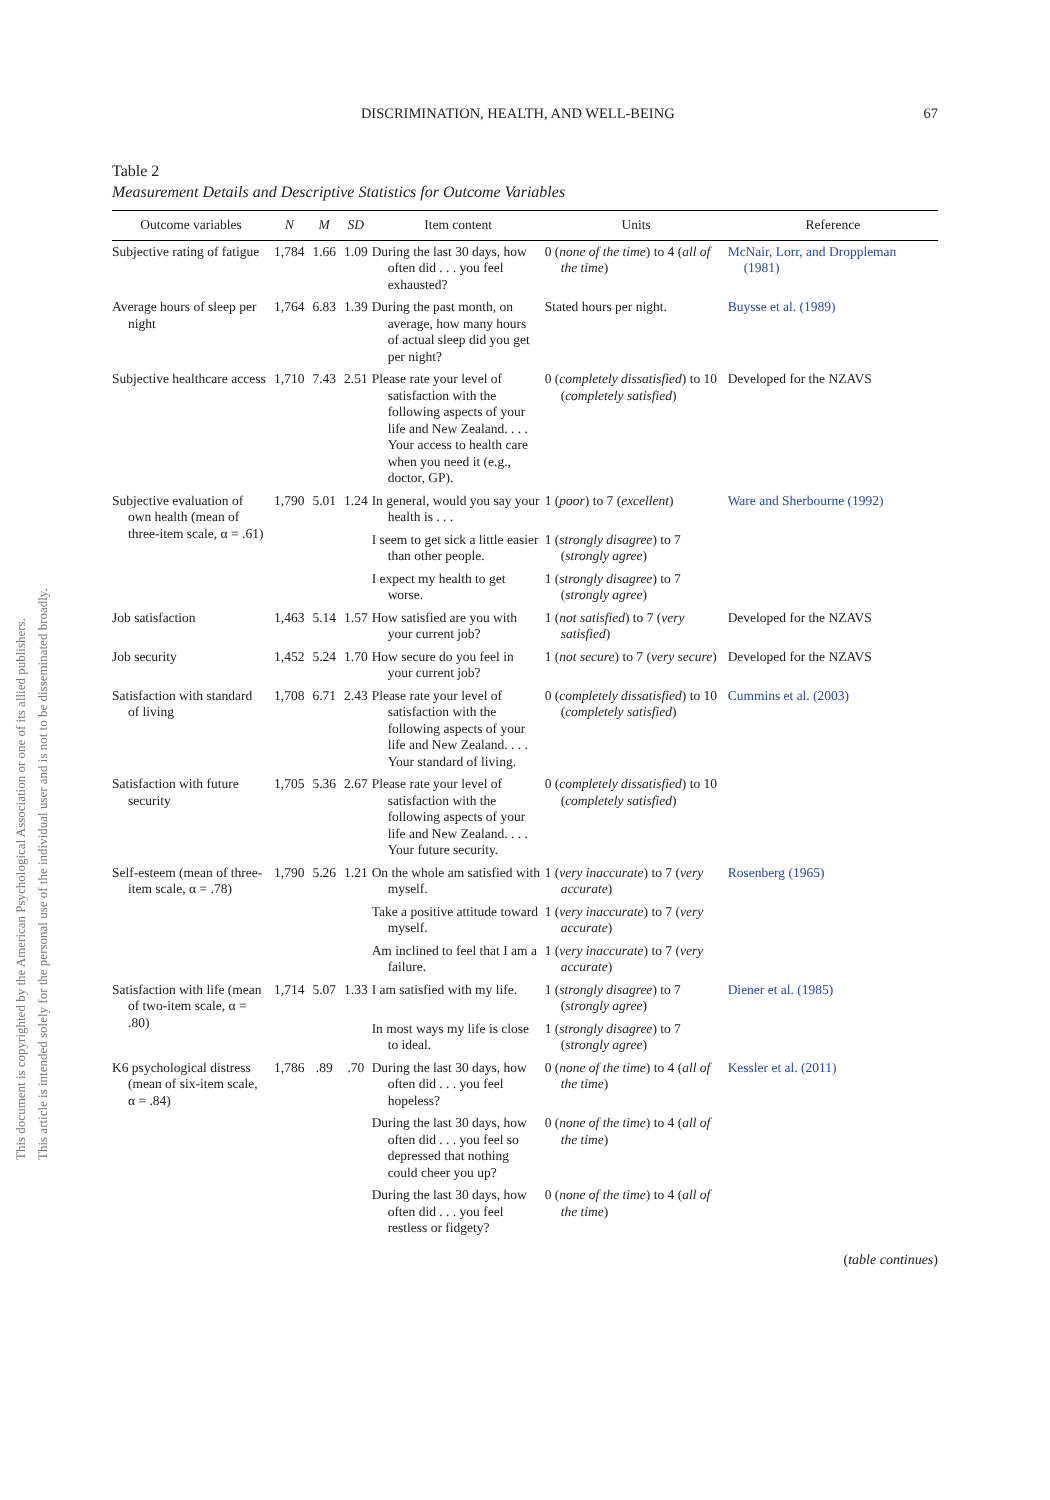This document is copyrighted by the American Psychological Association or one of its allied publishers.
This article is intended solely for the personal use of the individual user and is not to be disseminated broadly.
DISCRIMINATION, HEALTH, AND WELL-BEING 67
Table 2
Measurement Details and Descriptive Statistics for Outcome Variables
| Outcome variables | N | M | SD | Item content | Units | Reference |
| --- | --- | --- | --- | --- | --- | --- |
| Subjective rating of fatigue | 1,784 | 1.66 | 1.09 | During the last 30 days, how often did . . . you feel exhausted? | 0 ( none of the time ) to 4 ( all of the time ) | McNair, Lorr, and Droppleman (1981) |
| Average hours of sleep per night | 1,764 | 6.83 | 1.39 | During the past month, on average, how many hours of actual sleep did you get per night? | Stated hours per night. | Buysse et al. (1989) |
| Subjective healthcare access | 1,710 | 7.43 | 2.51 | Please rate your level of satisfaction with the following aspects of your life and New Zealand. . . . Your access to health care when you need it (e.g., doctor, GP). | 0 ( completely dissatisfied ) to 10 ( completely satisfied ) | Developed for the NZAVS |
| Subjective evaluation of own health (mean of three-item scale, α = .61) | 1,790 | 5.01 | 1.24 | In general, would you say your health is . . . | 1 ( poor ) to 7 ( excellent ) | Ware and Sherbourne (1992) |
| | | | | I seem to get sick a little easier than other people. | 1 ( strongly disagree ) to 7 ( strongly agree ) | |
| | | | | I expect my health to get worse. | 1 ( strongly disagree ) to 7 ( strongly agree ) | |
| Job satisfaction | 1,463 | 5.14 | 1.57 | How satisfied are you with your current job? | 1 ( not satisfied ) to 7 ( very satisfied ) | Developed for the NZAVS |
| Job security | 1,452 | 5.24 | 1.70 | How secure do you feel in your current job? | 1 ( not secure ) to 7 ( very secure ) | Developed for the NZAVS |
| Satisfaction with standard of living | 1,708 | 6.71 | 2.43 | Please rate your level of satisfaction with the following aspects of your life and New Zealand. . . . Your standard of living. | 0 ( completely dissatisfied ) to 10 ( completely satisfied ) | Cummins et al. (2003) |
| Satisfaction with future security | 1,705 | 5.36 | 2.67 | Please rate your level of satisfaction with the following aspects of your life and New Zealand. . . . Your future security. | 0 ( completely dissatisfied ) to 10 ( completely satisfied ) | |
| Self-esteem (mean of three-item scale, α = .78) | 1,790 | 5.26 | 1.21 | On the whole am satisfied with myself. | 1 ( very inaccurate ) to 7 ( very accurate ) | Rosenberg (1965) |
| | | | | Take a positive attitude toward myself. | 1 ( very inaccurate ) to 7 ( very accurate ) | |
| | | | | Am inclined to feel that I am a failure. | 1 ( very inaccurate ) to 7 ( very accurate ) | |
| Satisfaction with life (mean of two-item scale, α = .80) | 1,714 | 5.07 | 1.33 | I am satisfied with my life. | 1 ( strongly disagree ) to 7 ( strongly agree ) | Diener et al. (1985) |
| | | | | In most ways my life is close to ideal. | 1 ( strongly disagree ) to 7 ( strongly agree ) | |
| K6 psychological distress (mean of six-item scale, α = .84) | 1,786 | .89 | .70 | During the last 30 days, how often did . . . you feel hopeless? | 0 ( none of the time ) to 4 ( all of the time ) | Kessler et al. (2011) |
| | | | | During the last 30 days, how often did . . . you feel so depressed that nothing could cheer you up? | 0 ( none of the time ) to 4 ( all of the time ) | |
| | | | | During the last 30 days, how often did . . . you feel restless or fidgety? | 0 ( none of the time ) to 4 ( all of the time ) | |
(table continues)